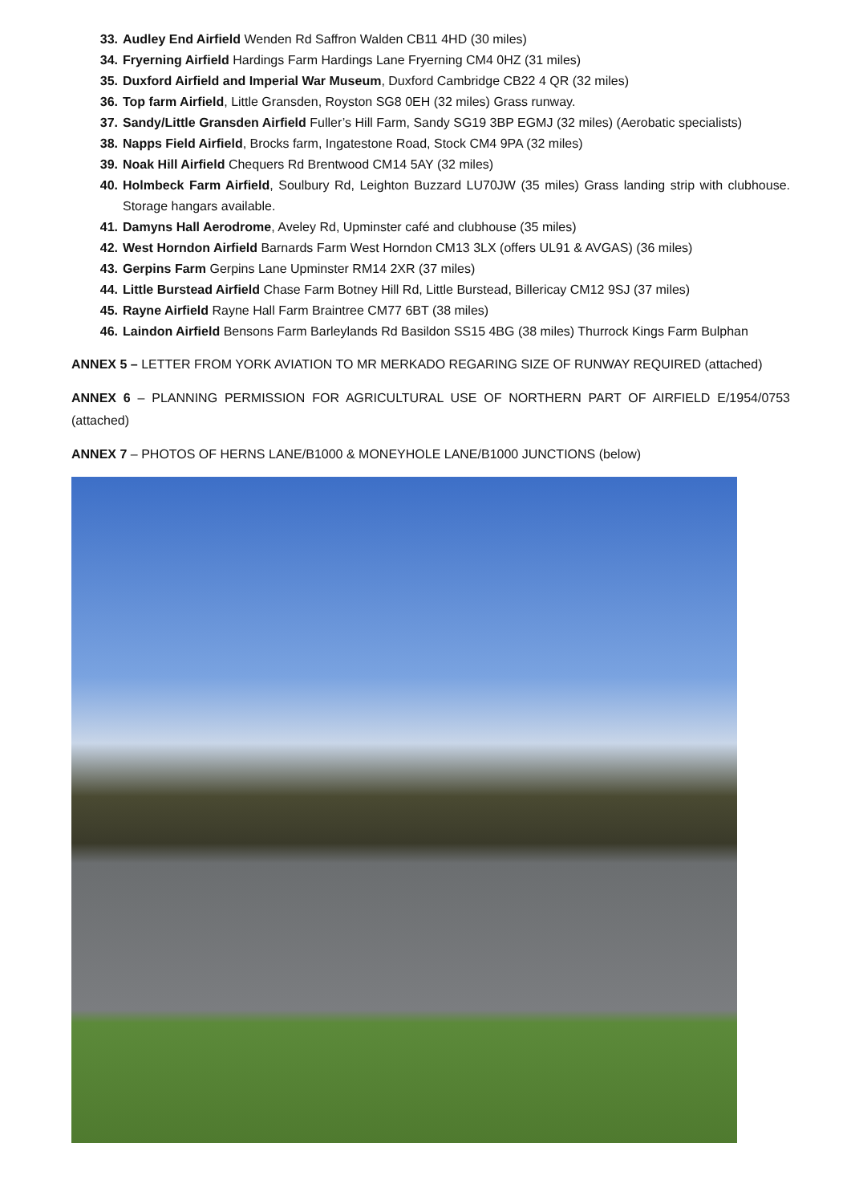33. Audley End Airfield Wenden Rd Saffron Walden CB11 4HD (30 miles)
34. Fryerning Airfield Hardings Farm Hardings Lane Fryerning CM4 0HZ (31 miles)
35. Duxford Airfield and Imperial War Museum, Duxford Cambridge CB22 4 QR (32 miles)
36. Top farm Airfield, Little Gransden, Royston SG8 0EH (32 miles) Grass runway.
37. Sandy/Little Gransden Airfield Fuller’s Hill Farm, Sandy SG19 3BP EGMJ (32 miles) (Aerobatic specialists)
38. Napps Field Airfield, Brocks farm, Ingatestone Road, Stock CM4 9PA (32 miles)
39. Noak Hill Airfield Chequers Rd Brentwood CM14 5AY (32 miles)
40. Holmbeck Farm Airfield, Soulbury Rd, Leighton Buzzard LU70JW (35 miles) Grass landing strip with clubhouse. Storage hangars available.
41. Damyns Hall Aerodrome, Aveley Rd, Upminster café and clubhouse (35 miles)
42. West Horndon Airfield Barnards Farm West Horndon CM13 3LX (offers UL91 & AVGAS) (36 miles)
43. Gerpins Farm Gerpins Lane Upminster RM14 2XR (37 miles)
44. Little Burstead Airfield Chase Farm Botney Hill Rd, Little Burstead, Billericay CM12 9SJ (37 miles)
45. Rayne Airfield Rayne Hall Farm Braintree CM77 6BT (38 miles)
46. Laindon Airfield Bensons Farm Barleylands Rd Basildon SS15 4BG (38 miles) Thurrock Kings Farm Bulphan
ANNEX 5 – LETTER FROM YORK AVIATION TO MR MERKADO REGARING SIZE OF RUNWAY REQUIRED (attached)
ANNEX 6 – PLANNING PERMISSION FOR AGRICULTURAL USE OF NORTHERN PART OF AIRFIELD E/1954/0753 (attached)
ANNEX 7 – PHOTOS OF HERNS LANE/B1000 & MONEYHOLE LANE/B1000 JUNCTIONS (below)